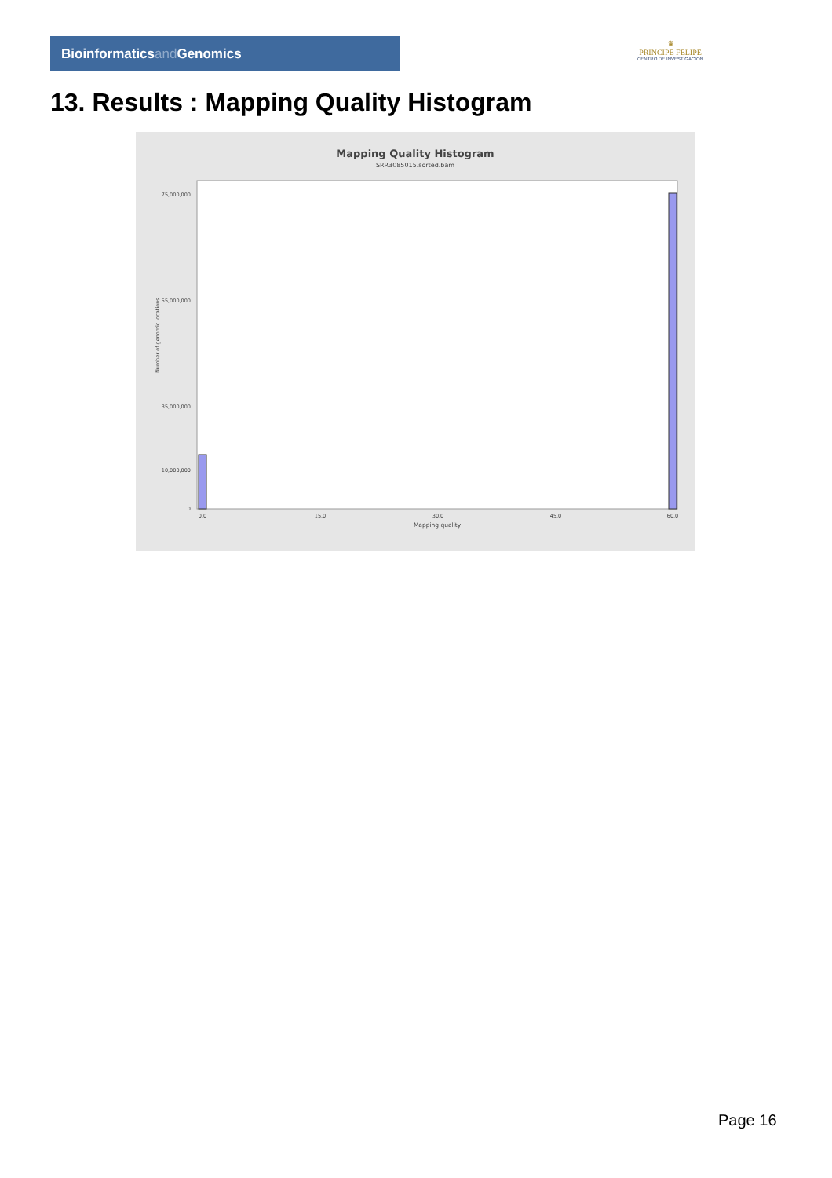Bioinformaticsand Genomics
♛
PRINCIPE FELIPE
CENTRO DE INVESTIGACION
13. Results : Mapping Quality Histogram
Mapping Quality Histogram
SRR3085015.sorted.bam
Number of genomic locations
75,000,000
55,000,000
35,000,000
10,000,000
0
0.0
15.0
30.0
45.0
60.0
Mapping quality
Page 16